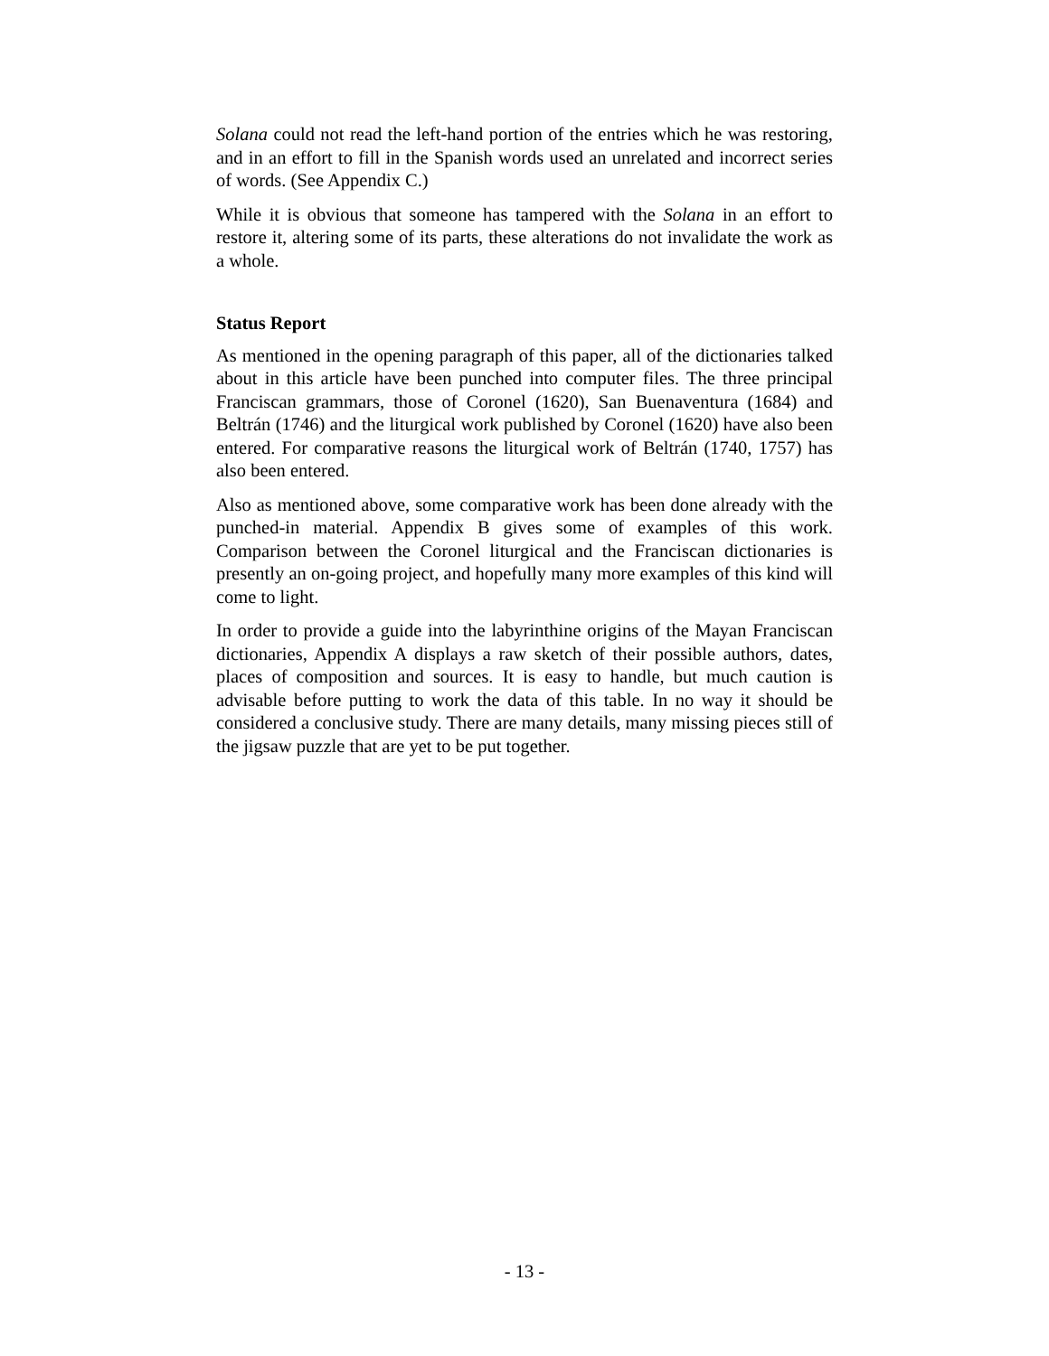Solana could not read the left-hand portion of the entries which he was restoring, and in an effort to fill in the Spanish words used an unrelated and incorrect series of words. (See Appendix C.)
While it is obvious that someone has tampered with the Solana in an effort to restore it, altering some of its parts, these alterations do not invalidate the work as a whole.
Status Report
As mentioned in the opening paragraph of this paper, all of the dictionaries talked about in this article have been punched into computer files. The three principal Franciscan grammars, those of Coronel (1620), San Buenaventura (1684) and Beltrán (1746) and the liturgical work published by Coronel (1620) have also been entered. For comparative reasons the liturgical work of Beltrán (1740, 1757) has also been entered.
Also as mentioned above, some comparative work has been done already with the punched-in material. Appendix B gives some of examples of this work. Comparison between the Coronel liturgical and the Franciscan dictionaries is presently an on-going project, and hopefully many more examples of this kind will come to light.
In order to provide a guide into the labyrinthine origins of the Mayan Franciscan dictionaries, Appendix A displays a raw sketch of their possible authors, dates, places of composition and sources. It is easy to handle, but much caution is advisable before putting to work the data of this table. In no way it should be considered a conclusive study. There are many details, many missing pieces still of the jigsaw puzzle that are yet to be put together.
- 13 -